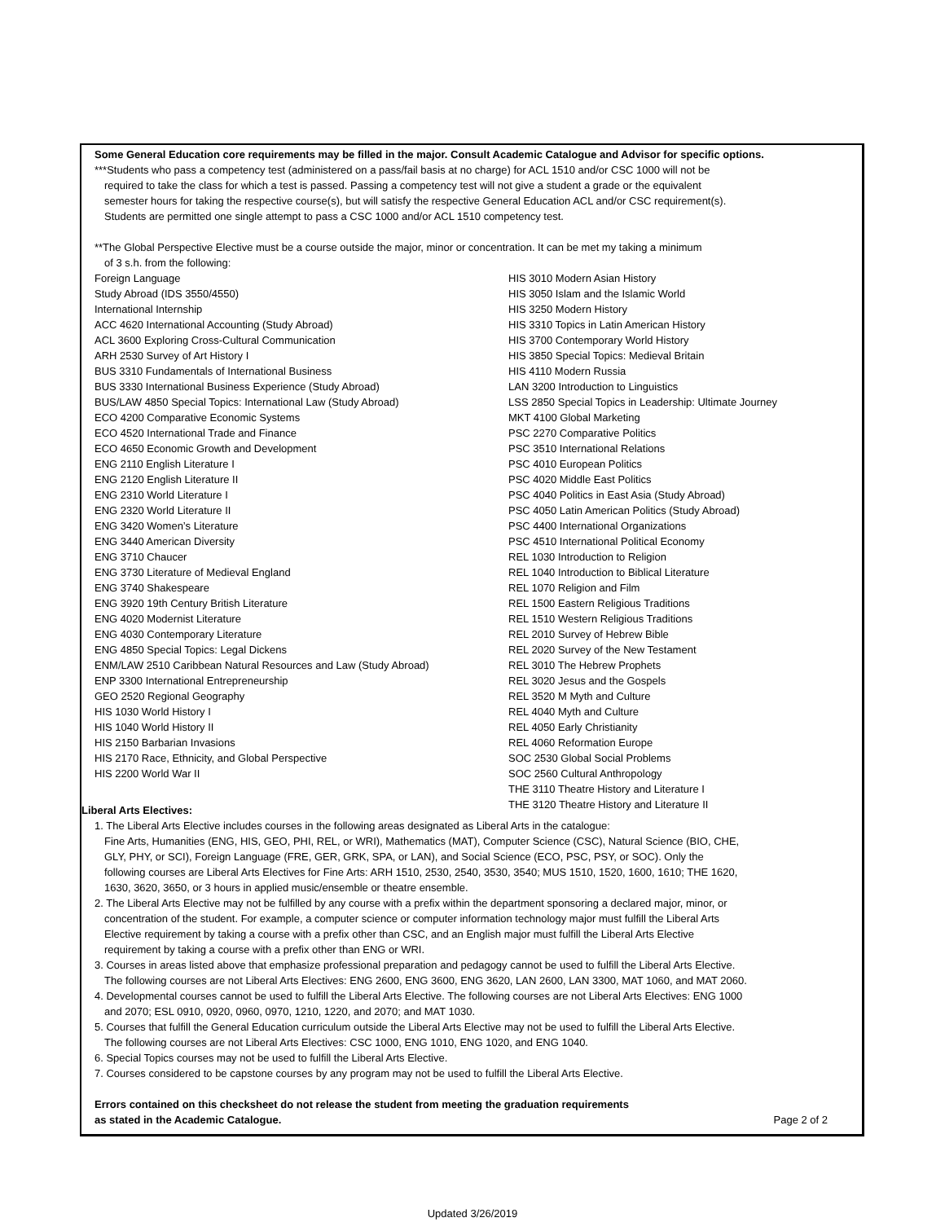Some General Education core requirements may be filled in the major. Consult Academic Catalogue and Advisor for specific options.
***Students who pass a competency test (administered on a pass/fail basis at no charge) for ACL 1510 and/or CSC 1000 will not be
required to take the class for which a test is passed. Passing a competency test will not give a student a grade or the equivalent
semester hours for taking the respective course(s), but will satisfy the respective General Education ACL and/or CSC requirement(s).
Students are permitted one single attempt to pass a CSC 1000 and/or ACL 1510 competency test.
**The Global Perspective Elective must be a course outside the major, minor or concentration. It can be met my taking a minimum
of 3 s.h. from the following:
Foreign Language
Study Abroad (IDS 3550/4550)
International Internship
ACC 4620 International Accounting (Study Abroad)
ACL 3600 Exploring Cross-Cultural Communication
ARH 2530 Survey of Art History I
BUS 3310 Fundamentals of International Business
BUS 3330 International Business Experience (Study Abroad)
BUS/LAW 4850 Special Topics: International Law (Study Abroad)
ECO 4200 Comparative Economic Systems
ECO 4520 International Trade and Finance
ECO 4650 Economic Growth and Development
ENG 2110 English Literature I
ENG 2120 English Literature II
ENG 2310 World Literature I
ENG 2320 World Literature II
ENG 3420 Women’s Literature
ENG 3440 American Diversity
ENG 3710 Chaucer
ENG 3730 Literature of Medieval England
ENG 3740 Shakespeare
ENG 3920 19th Century British Literature
ENG 4020 Modernist Literature
ENG 4030 Contemporary Literature
ENG 4850 Special Topics: Legal Dickens
ENM/LAW 2510 Caribbean Natural Resources and Law (Study Abroad)
ENP 3300 International Entrepreneurship
GEO 2520 Regional Geography
HIS 1030 World History I
HIS 1040 World History II
HIS 2150 Barbarian Invasions
HIS 2170 Race, Ethnicity, and Global Perspective
HIS 2200 World War II
HIS 3010 Modern Asian History
HIS 3050 Islam and the Islamic World
HIS 3250 Modern History
HIS 3310 Topics in Latin American History
HIS 3700 Contemporary World History
HIS 3850 Special Topics: Medieval Britain
HIS 4110 Modern Russia
LAN 3200 Introduction to Linguistics
LSS 2850 Special Topics in Leadership: Ultimate Journey
MKT 4100 Global Marketing
PSC 2270 Comparative Politics
PSC 3510 International Relations
PSC 4010 European Politics
PSC 4020 Middle East Politics
PSC 4040 Politics in East Asia (Study Abroad)
PSC 4050 Latin American Politics (Study Abroad)
PSC 4400 International Organizations
PSC 4510 International Political Economy
REL 1030 Introduction to Religion
REL 1040 Introduction to Biblical Literature
REL 1070 Religion and Film
REL 1500 Eastern Religious Traditions
REL 1510 Western Religious Traditions
REL 2010 Survey of Hebrew Bible
REL 2020 Survey of the New Testament
REL 3010 The Hebrew Prophets
REL 3020 Jesus and the Gospels
REL 3520 M Myth and Culture
REL 4040 Myth and Culture
REL 4050 Early Christianity
REL 4060 Reformation Europe
SOC 2530 Global Social Problems
SOC 2560 Cultural Anthropology
THE 3110 Theatre History and Literature I
THE 3120 Theatre History and Literature II
Liberal Arts Electives:
1. The Liberal Arts Elective includes courses in the following areas designated as Liberal Arts in the catalogue:
Fine Arts, Humanities (ENG, HIS, GEO, PHI, REL, or WRI), Mathematics (MAT), Computer Science (CSC), Natural Science (BIO, CHE,
GLY, PHY, or SCI), Foreign Language (FRE, GER, GRK, SPA, or LAN), and Social Science (ECO, PSC, PSY, or SOC). Only the
following courses are Liberal Arts Electives for Fine Arts: ARH 1510, 2530, 2540, 3530, 3540; MUS 1510, 1520, 1600, 1610; THE 1620,
1630, 3620, 3650, or 3 hours in applied music/ensemble or theatre ensemble.
2. The Liberal Arts Elective may not be fulfilled by any course with a prefix within the department sponsoring a declared major, minor, or
concentration of the student. For example, a computer science or computer information technology major must fulfill the Liberal Arts
Elective requirement by taking a course with a prefix other than CSC, and an English major must fulfill the Liberal Arts Elective
requirement by taking a course with a prefix other than ENG or WRI.
3. Courses in areas listed above that emphasize professional preparation and pedagogy cannot be used to fulfill the Liberal Arts Elective.
The following courses are not Liberal Arts Electives: ENG 2600, ENG 3600, ENG 3620, LAN 2600, LAN 3300, MAT 1060, and MAT 2060.
4. Developmental courses cannot be used to fulfill the Liberal Arts Elective. The following courses are not Liberal Arts Electives: ENG 1000
and 2070; ESL 0910, 0920, 0960, 0970, 1210, 1220, and 2070; and MAT 1030.
5. Courses that fulfill the General Education curriculum outside the Liberal Arts Elective may not be used to fulfill the Liberal Arts Elective.
The following courses are not Liberal Arts Electives: CSC 1000, ENG 1010, ENG 1020, and ENG 1040.
6. Special Topics courses may not be used to fulfill the Liberal Arts Elective.
7. Courses considered to be capstone courses by any program may not be used to fulfill the Liberal Arts Elective.
Errors contained on this checksheet do not release the student from meeting the graduation requirements
as stated in the Academic Catalogue. Page 2 of 2
Updated 3/26/2019